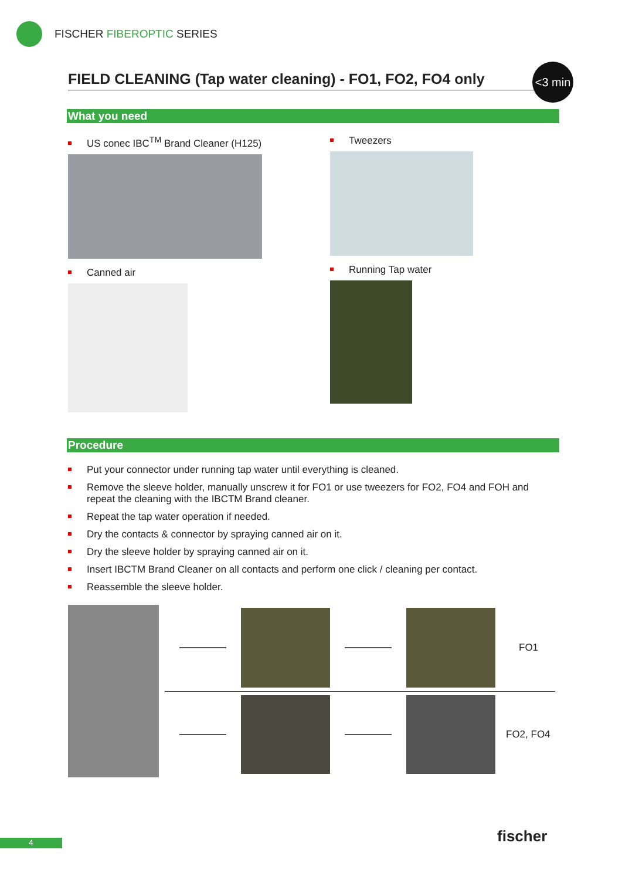FISCHER FIBEROPTIC SERIES
FIELD CLEANING (Tap water cleaning) - FO1, FO2, FO4 only
<3 min
What you need
US conec IBC<sup>TM</sup> Brand Cleaner (H125)
Canned air
Tweezers
Running Tap water
Procedure
Put your connector under running tap water until everything is cleaned.
Remove the sleeve holder, manually unscrew it for FO1 or use tweezers for FO2, FO4 and FOH and repeat the cleaning with the IBCTM Brand cleaner.
Repeat the tap water operation if needed.
Dry the contacts & connector by spraying canned air on it.
Dry the sleeve holder by spraying canned air on it.
Insert IBCTM Brand Cleaner on all contacts and perform one click / cleaning per contact.
Reassemble the sleeve holder.
FO1
FO2, FO4
4 fischer